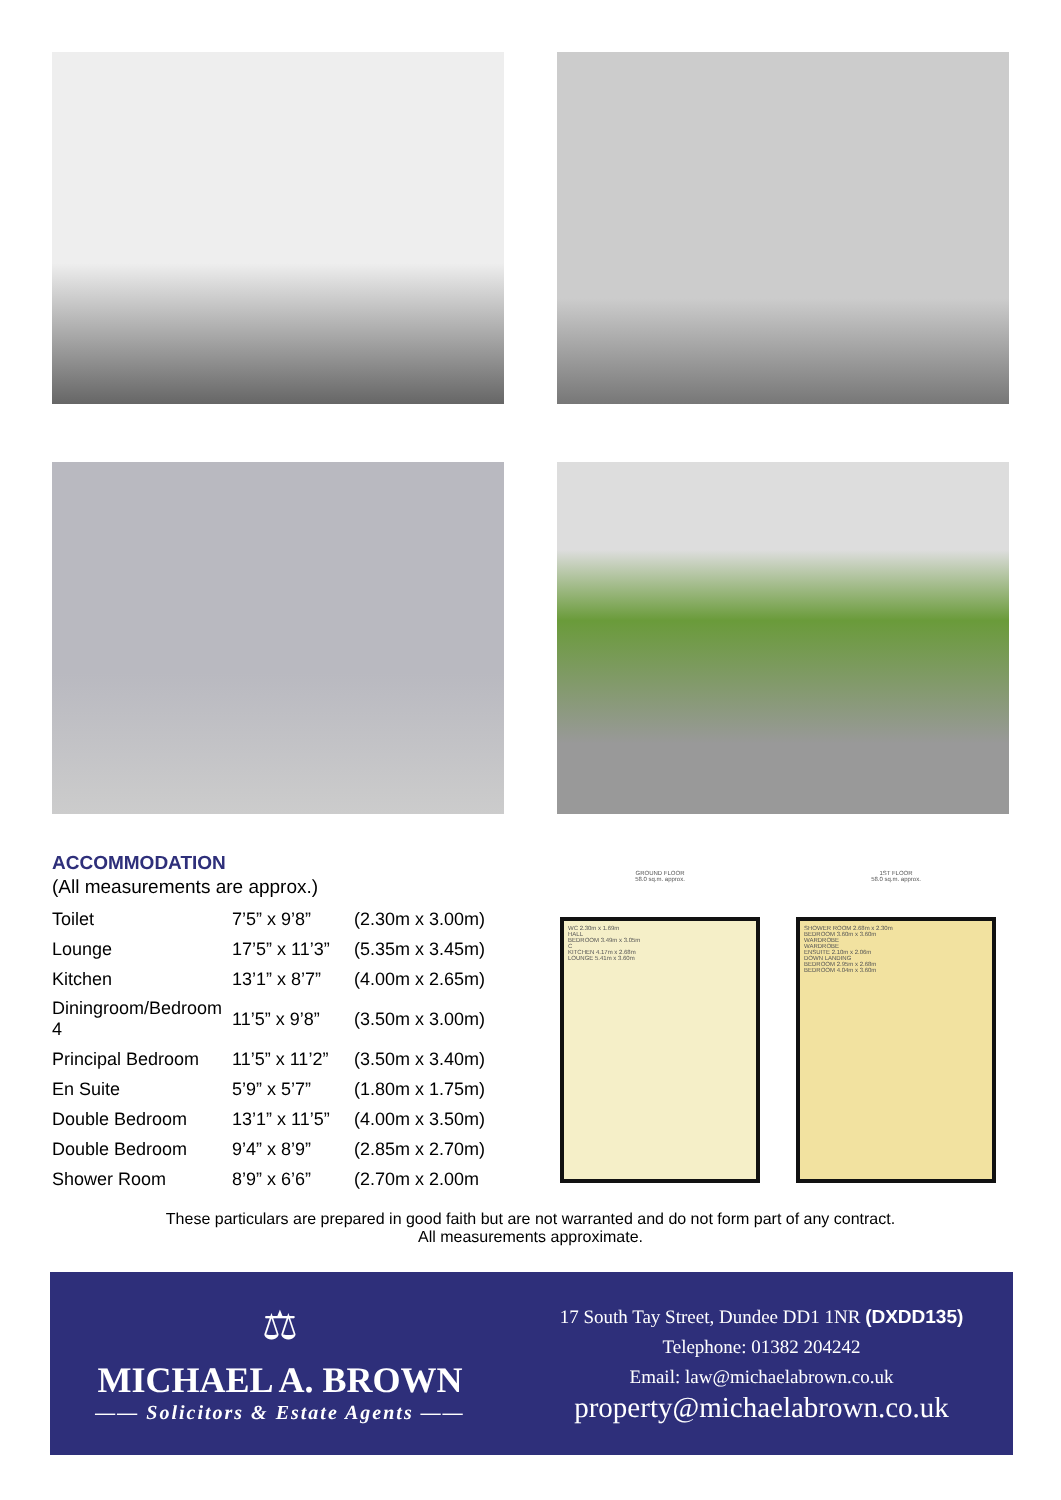ACCOMMODATION
(All measurements are approx.)
| Toilet | 7’5” x 9’8” | (2.30m x 3.00m) |
| Lounge | 17’5” x 11’3” | (5.35m x 3.45m) |
| Kitchen | 13’1” x 8’7” | (4.00m x 2.65m) |
| Diningroom/Bedroom 4 | 11’5” x 9’8” | (3.50m x 3.00m) |
| Principal Bedroom | 11’5” x 11’2” | (3.50m x 3.40m) |
| En Suite | 5’9” x 5’7” | (1.80m x 1.75m) |
| Double Bedroom | 13’1” x 11’5” | (4.00m x 3.50m) |
| Double Bedroom | 9’4” x 8’9” | (2.85m x 2.70m) |
| Shower Room | 8’9” x 6’6” | (2.70m x 2.00m |
GROUND FLOOR
58.0 sq.m. approx.
WC 2.30m x 1.69m
HALL
BEDROOM 3.49m x 3.05m
C
KITCHEN 4.17m x 2.68m
LOUNGE 5.41m x 3.60m
1ST FLOOR
58.0 sq.m. approx.
SHOWER ROOM 2.68m x 2.30m
BEDROOM 3.60m x 3.60m
WARDROBE
WARDROBE
ENSUITE 2.10m x 2.06m
DOWN LANDING
BEDROOM 2.95m x 2.68m
BEDROOM 4.04m x 3.60m
These particulars are prepared in good faith but are not warranted and do not form part of any contract.
All measurements approximate.
⚖
MICHAEL A. BROWN
—— Solicitors & Estate Agents ——
17 South Tay Street, Dundee DD1 1NR (DXDD135)
Telephone: 01382 204242
Email: law@michaelabrown.co.uk
property@michaelabrown.co.uk